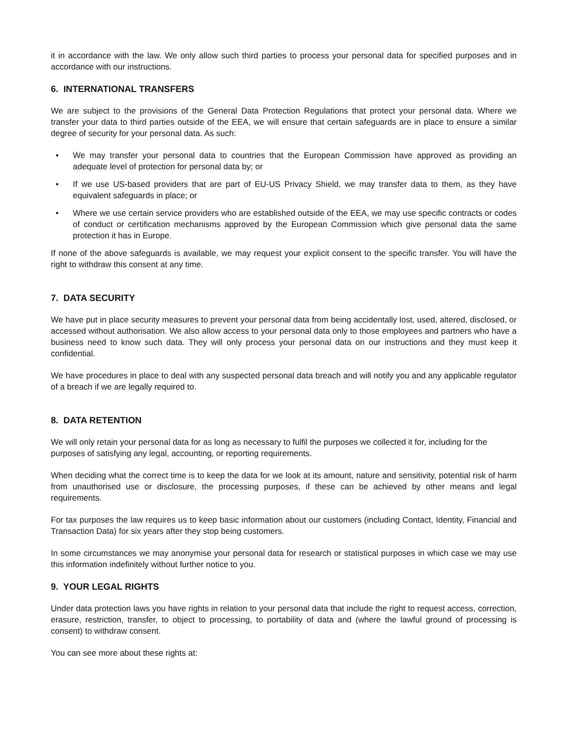it in accordance with the law. We only allow such third parties to process your personal data for specified purposes and in accordance with our instructions.
6. INTERNATIONAL TRANSFERS
We are subject to the provisions of the General Data Protection Regulations that protect your personal data. Where we transfer your data to third parties outside of the EEA, we will ensure that certain safeguards are in place to ensure a similar degree of security for your personal data. As such:
• We may transfer your personal data to countries that the European Commission have approved as providing an adequate level of protection for personal data by; or
• If we use US-based providers that are part of EU-US Privacy Shield, we may transfer data to them, as they have equivalent safeguards in place; or
• Where we use certain service providers who are established outside of the EEA, we may use specific contracts or codes of conduct or certification mechanisms approved by the European Commission which give personal data the same protection it has in Europe.
If none of the above safeguards is available, we may request your explicit consent to the specific transfer. You will have the right to withdraw this consent at any time.
7. DATA SECURITY
We have put in place security measures to prevent your personal data from being accidentally lost, used, altered, disclosed, or accessed without authorisation. We also allow access to your personal data only to those employees and partners who have a business need to know such data. They will only process your personal data on our instructions and they must keep it confidential.
We have procedures in place to deal with any suspected personal data breach and will notify you and any applicable regulator of a breach if we are legally required to.
8. DATA RETENTION
We will only retain your personal data for as long as necessary to fulfil the purposes we collected it for, including for the purposes of satisfying any legal, accounting, or reporting requirements.
When deciding what the correct time is to keep the data for we look at its amount, nature and sensitivity, potential risk of harm from unauthorised use or disclosure, the processing purposes, if these can be achieved by other means and legal requirements.
For tax purposes the law requires us to keep basic information about our customers (including Contact, Identity, Financial and Transaction Data) for six years after they stop being customers.
In some circumstances we may anonymise your personal data for research or statistical purposes in which case we may use this information indefinitely without further notice to you.
9. YOUR LEGAL RIGHTS
Under data protection laws you have rights in relation to your personal data that include the right to request access, correction, erasure, restriction, transfer, to object to processing, to portability of data and (where the lawful ground of processing is consent) to withdraw consent.
You can see more about these rights at: